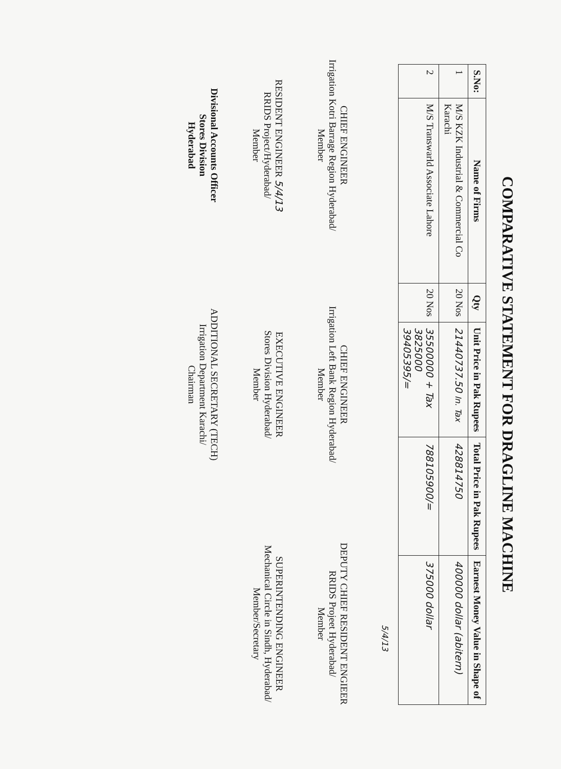COMPARATIVE STATEMENT FOR DRAGLINE MACHINE
| S.No: | Name of Firms | Qty | Unit Price in Pak Rupees | Total Price in Pak Rupees | Earnest Money Value in Shape of |
| --- | --- | --- | --- | --- | --- |
| 1 | M/S KZK Industrial & Commercial Co Karachi | 20 Nos | 21440737.50 In. Tax | 428814750 | 400000 dollar (abitern) |
| 2 | M/S Transwarld Associate Lahore | 20 Nos | 35500000 + Tax 3825000 39405395/= | 788105900/= | 375000 dollar |
5/4/13
CHIEF ENGINEER
Irrigation Kotri Barrage Region Hyderabad/
Member
CHIEF ENGINEER
Irrigation Left Bank Region Hyderabad/
Member
DEPUTY CHIEF RESIDENT ENGIEER
RRIDS Projeet Hyderabad/
Member
RESIDENT ENGINEER 5/4/13
RRIDS Project/Hyderabad/
Member
EXECUTIVE ENGINEER
Stores Division Hyderabad/
Member
SUPERINTENDING ENGINEER
Mechanical Circle in Sindh, Hyderabad/
Member/Secretary
Divisional Accounts Officer
Stores Division
Hyderabad
ADDITIONAL SECRETARY (TECH)
Irrigation Department Karachi/
Chairman